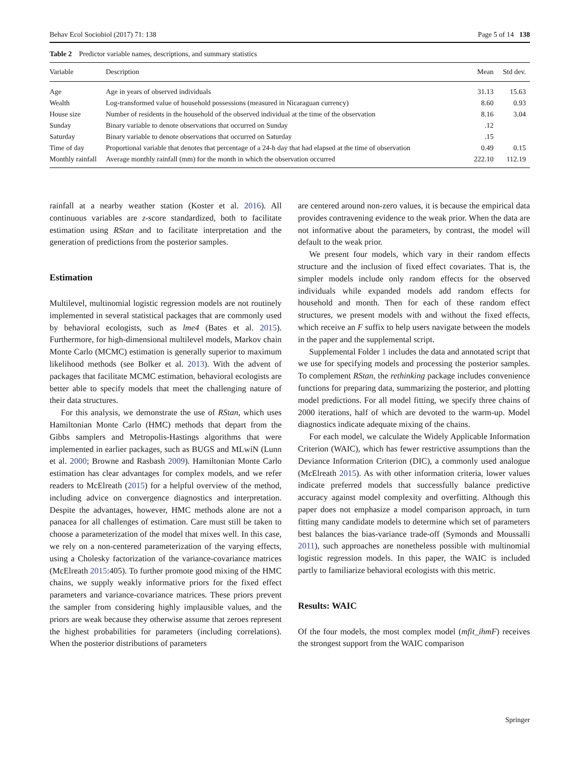Behav Ecol Sociobiol (2017) 71: 138 Page 5 of 14 138
Table 2 Predictor variable names, descriptions, and summary statistics
| Variable | Description | Mean | Std dev. |
| --- | --- | --- | --- |
| Age | Age in years of observed individuals | 31.13 | 15.63 |
| Wealth | Log-transformed value of household possessions (measured in Nicaraguan currency) | 8.60 | 0.93 |
| House size | Number of residents in the household of the observed individual at the time of the observation | 8.16 | 3.04 |
| Sunday | Binary variable to denote observations that occurred on Sunday | .12 | |
| Saturday | Binary variable to denote observations that occurred on Saturday | .15 | |
| Time of day | Proportional variable that denotes that percentage of a 24-h day that had elapsed at the time of observation | 0.49 | 0.15 |
| Monthly rainfall | Average monthly rainfall (mm) for the month in which the observation occurred | 222.10 | 112.19 |
rainfall at a nearby weather station (Koster et al. 2016). All continuous variables are z-score standardized, both to facilitate estimation using RStan and to facilitate interpretation and the generation of predictions from the posterior samples.
Estimation
Multilevel, multinomial logistic regression models are not routinely implemented in several statistical packages that are commonly used by behavioral ecologists, such as lme4 (Bates et al. 2015). Furthermore, for high-dimensional multilevel models, Markov chain Monte Carlo (MCMC) estimation is generally superior to maximum likelihood methods (see Bolker et al. 2013). With the advent of packages that facilitate MCMC estimation, behavioral ecologists are better able to specify models that meet the challenging nature of their data structures.
For this analysis, we demonstrate the use of RStan, which uses Hamiltonian Monte Carlo (HMC) methods that depart from the Gibbs samplers and Metropolis-Hastings algorithms that were implemented in earlier packages, such as BUGS and MLwiN (Lunn et al. 2000; Browne and Rasbash 2009). Hamiltonian Monte Carlo estimation has clear advantages for complex models, and we refer readers to McElreath (2015) for a helpful overview of the method, including advice on convergence diagnostics and interpretation. Despite the advantages, however, HMC methods alone are not a panacea for all challenges of estimation. Care must still be taken to choose a parameterization of the model that mixes well. In this case, we rely on a non-centered parameterization of the varying effects, using a Cholesky factorization of the variance-covariance matrices (McElreath 2015:405). To further promote good mixing of the HMC chains, we supply weakly informative priors for the fixed effect parameters and variance-covariance matrices. These priors prevent the sampler from considering highly implausible values, and the priors are weak because they otherwise assume that zeroes represent the highest probabilities for parameters (including correlations). When the posterior distributions of parameters
are centered around non-zero values, it is because the empirical data provides contravening evidence to the weak prior. When the data are not informative about the parameters, by contrast, the model will default to the weak prior.
We present four models, which vary in their random effects structure and the inclusion of fixed effect covariates. That is, the simpler models include only random effects for the observed individuals while expanded models add random effects for household and month. Then for each of these random effect structures, we present models with and without the fixed effects, which receive an F suffix to help users navigate between the models in the paper and the supplemental script.
Supplemental Folder 1 includes the data and annotated script that we use for specifying models and processing the posterior samples. To complement RStan, the rethinking package includes convenience functions for preparing data, summarizing the posterior, and plotting model predictions. For all model fitting, we specify three chains of 2000 iterations, half of which are devoted to the warm-up. Model diagnostics indicate adequate mixing of the chains.
For each model, we calculate the Widely Applicable Information Criterion (WAIC), which has fewer restrictive assumptions than the Deviance Information Criterion (DIC), a commonly used analogue (McElreath 2015). As with other information criteria, lower values indicate preferred models that successfully balance predictive accuracy against model complexity and overfitting. Although this paper does not emphasize a model comparison approach, in turn fitting many candidate models to determine which set of parameters best balances the bias-variance trade-off (Symonds and Moussalli 2011), such approaches are nonetheless possible with multinomial logistic regression models. In this paper, the WAIC is included partly to familiarize behavioral ecologists with this metric.
Results: WAIC
Of the four models, the most complex model (mfit_ihmF) receives the strongest support from the WAIC comparison
Springer